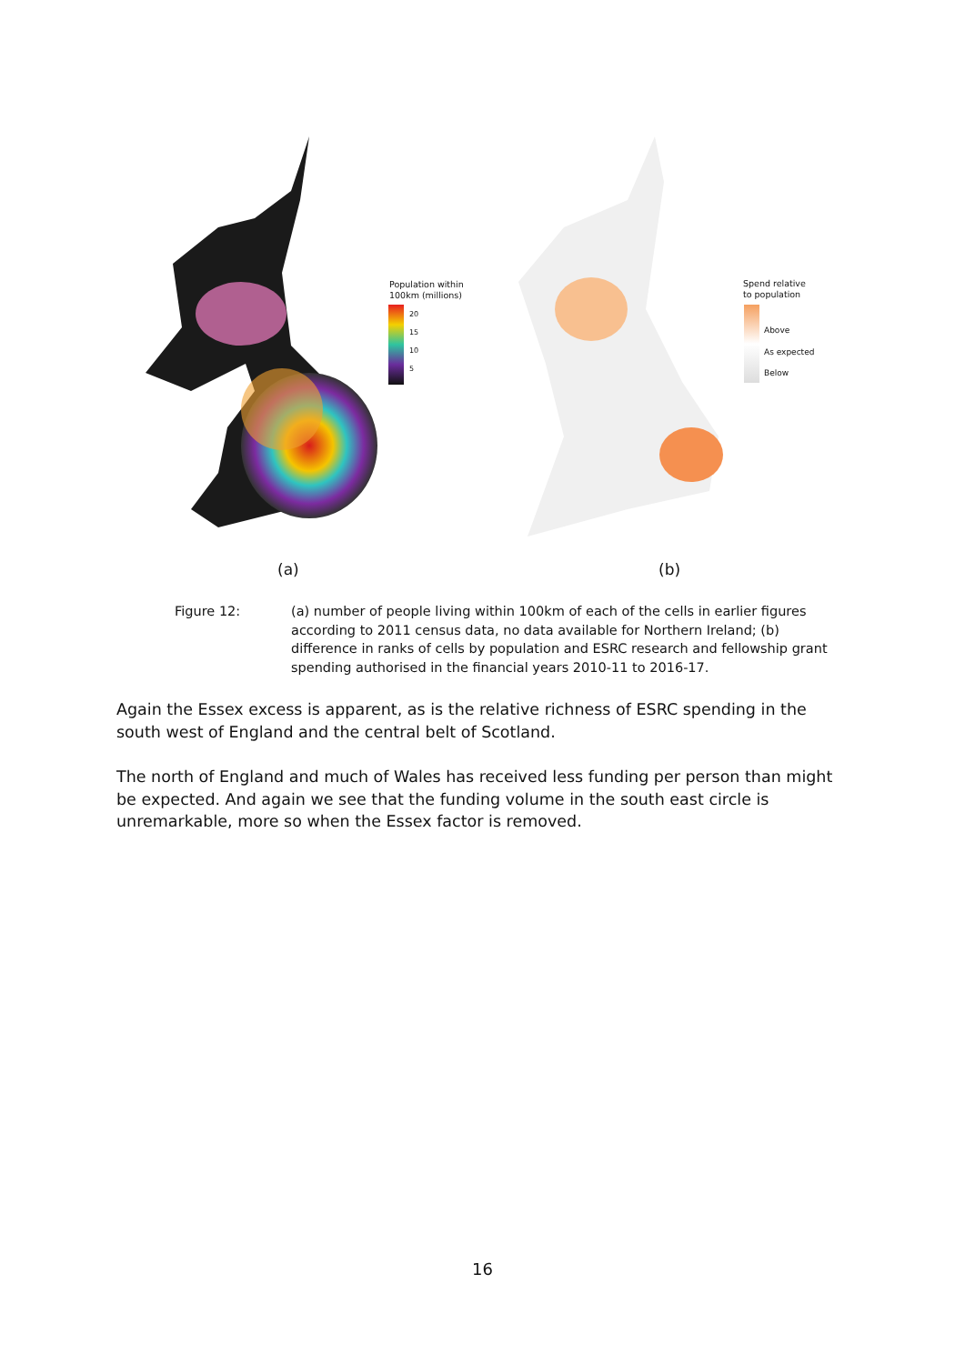Population within
100km (millions)
20
15
10
5
Spend relative
to population
Above
As expected
Below
(a) (b)
Figure 12: (a) number of people living within 100km of each of the cells in earlier figures according to 2011 census data, no data available for Northern Ireland; (b) difference in ranks of cells by population and ESRC research and fellowship grant spending authorised in the financial years 2010-11 to 2016-17.
Again the Essex excess is apparent, as is the relative richness of ESRC spending in the south west of England and the central belt of Scotland.
The north of England and much of Wales has received less funding per person than might be expected. And again we see that the funding volume in the south east circle is unremarkable, more so when the Essex factor is removed.
16